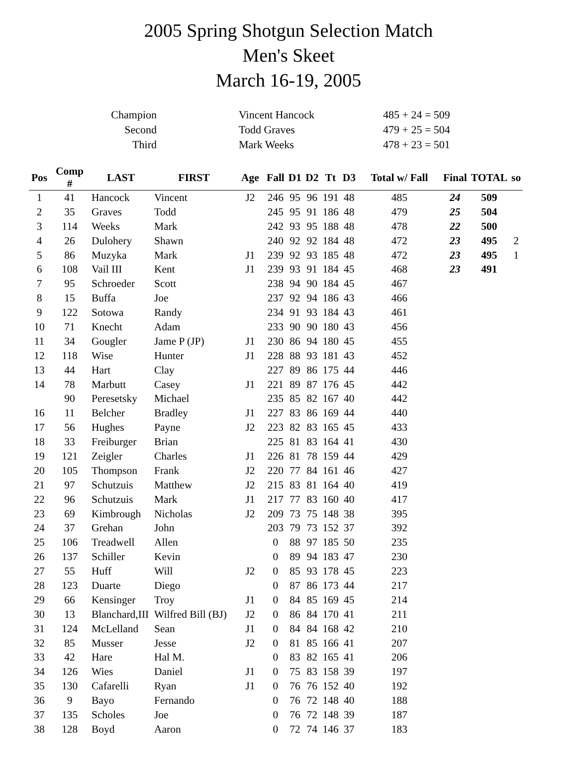2005 Spring Shotgun Selection Match
Men's Skeet
March 16-19, 2005
| Champion | | Vincent Hancock | 485 + 24 = 509 |
| Second | | Todd Graves | 479 + 25 = 504 |
| Third | | Mark Weeks | 478 + 23 = 501 |
| Pos | Comp # | LAST | FIRST | Age | Fall | D1 | D2 | Tt | D3 | Total w/ Fall | Final | TOTAL | so |
| --- | --- | --- | --- | --- | --- | --- | --- | --- | --- | --- | --- | --- | --- |
| 1 | 41 | Hancock | Vincent | J2 | 246 | 95 | 96 | 191 | 48 | 485 | 24 | 509 | |
| 2 | 35 | Graves | Todd | | 245 | 95 | 91 | 186 | 48 | 479 | 25 | 504 | |
| 3 | 114 | Weeks | Mark | | 242 | 93 | 95 | 188 | 48 | 478 | 22 | 500 | |
| 4 | 26 | Dulohery | Shawn | | 240 | 92 | 92 | 184 | 48 | 472 | 23 | 495 | 2 |
| 5 | 86 | Muzyka | Mark | J1 | 239 | 92 | 93 | 185 | 48 | 472 | 23 | 495 | 1 |
| 6 | 108 | Vail III | Kent | J1 | 239 | 93 | 91 | 184 | 45 | 468 | 23 | 491 | |
| 7 | 95 | Schroeder | Scott | | 238 | 94 | 90 | 184 | 45 | 467 | | | |
| 8 | 15 | Buffa | Joe | | 237 | 92 | 94 | 186 | 43 | 466 | | | |
| 9 | 122 | Sotowa | Randy | | 234 | 91 | 93 | 184 | 43 | 461 | | | |
| 10 | 71 | Knecht | Adam | | 233 | 90 | 90 | 180 | 43 | 456 | | | |
| 11 | 34 | Gougler | Jame P (JP) | J1 | 230 | 86 | 94 | 180 | 45 | 455 | | | |
| 12 | 118 | Wise | Hunter | J1 | 228 | 88 | 93 | 181 | 43 | 452 | | | |
| 13 | 44 | Hart | Clay | | 227 | 89 | 86 | 175 | 44 | 446 | | | |
| 14 | 78 | Marbutt | Casey | J1 | 221 | 89 | 87 | 176 | 45 | 442 | | | |
| | 90 | Peresetsky | Michael | | 235 | 85 | 82 | 167 | 40 | 442 | | | |
| 16 | 11 | Belcher | Bradley | J1 | 227 | 83 | 86 | 169 | 44 | 440 | | | |
| 17 | 56 | Hughes | Payne | J2 | 223 | 82 | 83 | 165 | 45 | 433 | | | |
| 18 | 33 | Freiburger | Brian | | 225 | 81 | 83 | 164 | 41 | 430 | | | |
| 19 | 121 | Zeigler | Charles | J1 | 226 | 81 | 78 | 159 | 44 | 429 | | | |
| 20 | 105 | Thompson | Frank | J2 | 220 | 77 | 84 | 161 | 46 | 427 | | | |
| 21 | 97 | Schutzuis | Matthew | J2 | 215 | 83 | 81 | 164 | 40 | 419 | | | |
| 22 | 96 | Schutzuis | Mark | J1 | 217 | 77 | 83 | 160 | 40 | 417 | | | |
| 23 | 69 | Kimbrough | Nicholas | J2 | 209 | 73 | 75 | 148 | 38 | 395 | | | |
| 24 | 37 | Grehan | John | | 203 | 79 | 73 | 152 | 37 | 392 | | | |
| 25 | 106 | Treadwell | Allen | | 0 | 88 | 97 | 185 | 50 | 235 | | | |
| 26 | 137 | Schiller | Kevin | | 0 | 89 | 94 | 183 | 47 | 230 | | | |
| 27 | 55 | Huff | Will | J2 | 0 | 85 | 93 | 178 | 45 | 223 | | | |
| 28 | 123 | Duarte | Diego | | 0 | 87 | 86 | 173 | 44 | 217 | | | |
| 29 | 66 | Kensinger | Troy | J1 | 0 | 84 | 85 | 169 | 45 | 214 | | | |
| 30 | 13 | Blanchard,III | Wilfred Bill (BJ) | J2 | 0 | 86 | 84 | 170 | 41 | 211 | | | |
| 31 | 124 | McLelland | Sean | J1 | 0 | 84 | 84 | 168 | 42 | 210 | | | |
| 32 | 85 | Musser | Jesse | J2 | 0 | 81 | 85 | 166 | 41 | 207 | | | |
| 33 | 42 | Hare | Hal M. | | 0 | 83 | 82 | 165 | 41 | 206 | | | |
| 34 | 126 | Wies | Daniel | J1 | 0 | 75 | 83 | 158 | 39 | 197 | | | |
| 35 | 130 | Cafarelli | Ryan | J1 | 0 | 76 | 76 | 152 | 40 | 192 | | | |
| 36 | 9 | Bayo | Fernando | | 0 | 76 | 72 | 148 | 40 | 188 | | | |
| 37 | 135 | Scholes | Joe | | 0 | 76 | 72 | 148 | 39 | 187 | | | |
| 38 | 128 | Boyd | Aaron | | 0 | 72 | 74 | 146 | 37 | 183 | | | |